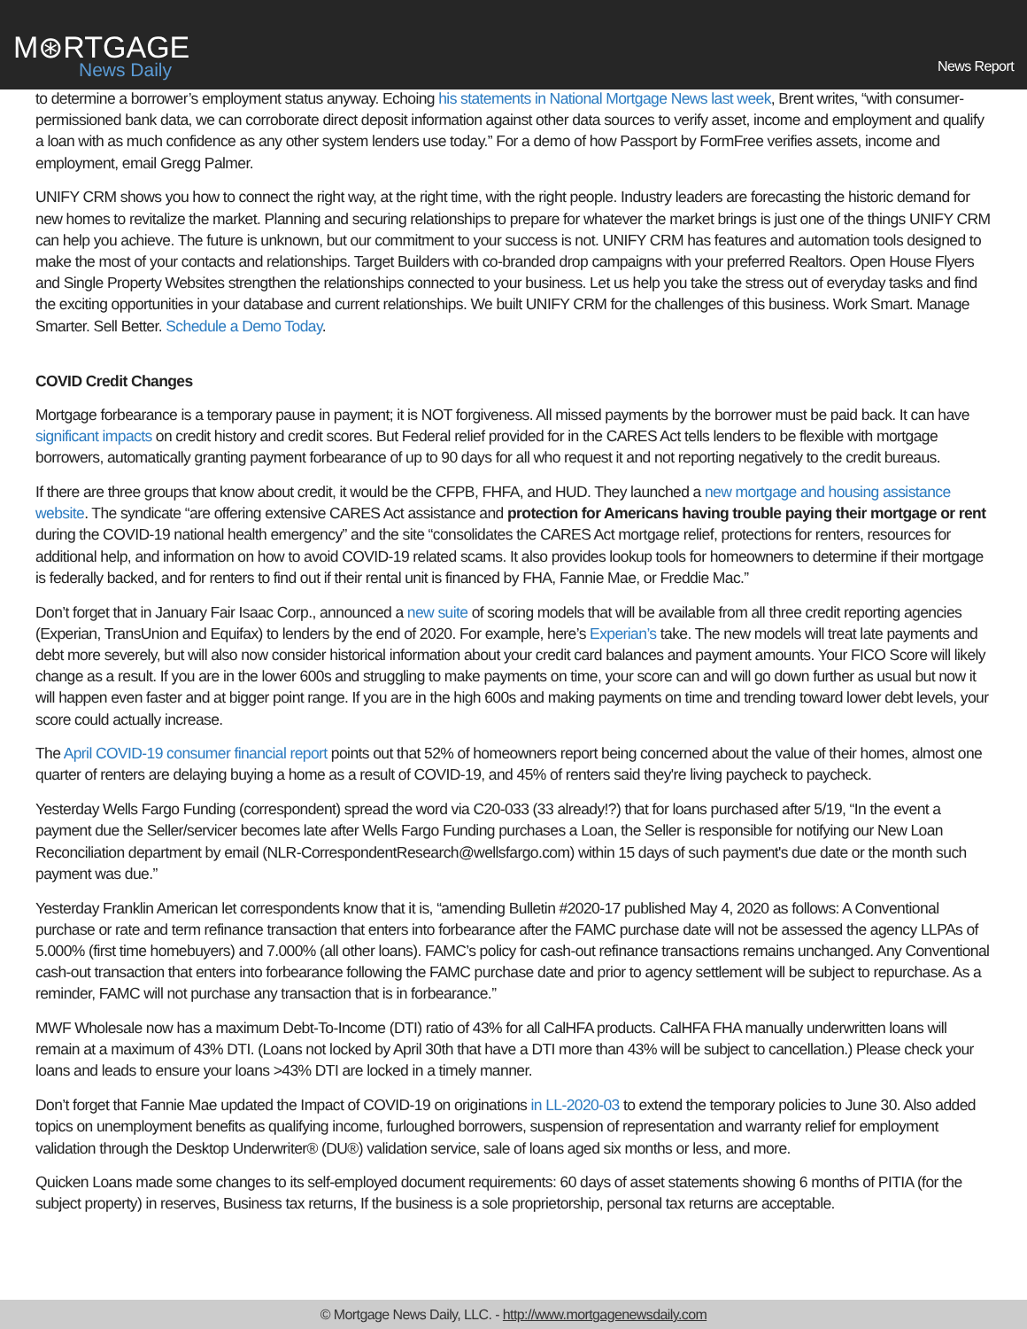M⊛RTGAGE
News Daily
News Report
to determine a borrower’s employment status anyway. Echoing his statements in National Mortgage News last week, Brent writes, “with consumer-permissioned bank data, we can corroborate direct deposit information against other data sources to verify asset, income and employment and qualify a loan with as much confidence as any other system lenders use today.” For a demo of how Passport by FormFree verifies assets, income and employment, email Gregg Palmer.
UNIFY CRM shows you how to connect the right way, at the right time, with the right people. Industry leaders are forecasting the historic demand for new homes to revitalize the market. Planning and securing relationships to prepare for whatever the market brings is just one of the things UNIFY CRM can help you achieve. The future is unknown, but our commitment to your success is not. UNIFY CRM has features and automation tools designed to make the most of your contacts and relationships. Target Builders with co-branded drop campaigns with your preferred Realtors. Open House Flyers and Single Property Websites strengthen the relationships connected to your business. Let us help you take the stress out of everyday tasks and find the exciting opportunities in your database and current relationships. We built UNIFY CRM for the challenges of this business. Work Smart. Manage Smarter. Sell Better. Schedule a Demo Today.
COVID Credit Changes
Mortgage forbearance is a temporary pause in payment; it is NOT forgiveness. All missed payments by the borrower must be paid back. It can have significant impacts on credit history and credit scores. But Federal relief provided for in the CARES Act tells lenders to be flexible with mortgage borrowers, automatically granting payment forbearance of up to 90 days for all who request it and not reporting negatively to the credit bureaus.
If there are three groups that know about credit, it would be the CFPB, FHFA, and HUD. They launched a new mortgage and housing assistance website. The syndicate “are offering extensive CARES Act assistance and protection for Americans having trouble paying their mortgage or rent during the COVID-19 national health emergency” and the site “consolidates the CARES Act mortgage relief, protections for renters, resources for additional help, and information on how to avoid COVID-19 related scams. It also provides lookup tools for homeowners to determine if their mortgage is federally backed, and for renters to find out if their rental unit is financed by FHA, Fannie Mae, or Freddie Mac.”
Don’t forget that in January Fair Isaac Corp., announced a new suite of scoring models that will be available from all three credit reporting agencies (Experian, TransUnion and Equifax) to lenders by the end of 2020. For example, here’s Experian’s take. The new models will treat late payments and debt more severely, but will also now consider historical information about your credit card balances and payment amounts. Your FICO Score will likely change as a result. If you are in the lower 600s and struggling to make payments on time, your score can and will go down further as usual but now it will happen even faster and at bigger point range. If you are in the high 600s and making payments on time and trending toward lower debt levels, your score could actually increase.
The April COVID-19 consumer financial report points out that 52% of homeowners report being concerned about the value of their homes, almost one quarter of renters are delaying buying a home as a result of COVID-19, and 45% of renters said they're living paycheck to paycheck.
Yesterday Wells Fargo Funding (correspondent) spread the word via C20-033 (33 already!?) that for loans purchased after 5/19, “In the event a payment due the Seller/servicer becomes late after Wells Fargo Funding purchases a Loan, the Seller is responsible for notifying our New Loan Reconciliation department by email (NLR-CorrespondentResearch@wellsfargo.com) within 15 days of such payment's due date or the month such payment was due.”
Yesterday Franklin American let correspondents know that it is, “amending Bulletin #2020-17 published May 4, 2020 as follows: A Conventional purchase or rate and term refinance transaction that enters into forbearance after the FAMC purchase date will not be assessed the agency LLPAs of 5.000% (first time homebuyers) and 7.000% (all other loans). FAMC’s policy for cash-out refinance transactions remains unchanged. Any Conventional cash-out transaction that enters into forbearance following the FAMC purchase date and prior to agency settlement will be subject to repurchase. As a reminder, FAMC will not purchase any transaction that is in forbearance.”
MWF Wholesale now has a maximum Debt-To-Income (DTI) ratio of 43% for all CalHFA products. CalHFA FHA manually underwritten loans will remain at a maximum of 43% DTI. (Loans not locked by April 30th that have a DTI more than 43% will be subject to cancellation.) Please check your loans and leads to ensure your loans >43% DTI are locked in a timely manner.
Don’t forget that Fannie Mae updated the Impact of COVID-19 on originations in LL-2020-03 to extend the temporary policies to June 30. Also added topics on unemployment benefits as qualifying income, furloughed borrowers, suspension of representation and warranty relief for employment validation through the Desktop Underwriter® (DU®) validation service, sale of loans aged six months or less, and more.
Quicken Loans made some changes to its self-employed document requirements: 60 days of asset statements showing 6 months of PITIA (for the subject property) in reserves, Business tax returns, If the business is a sole proprietorship, personal tax returns are acceptable.
© Mortgage News Daily, LLC. - http://www.mortgagenewsdaily.com